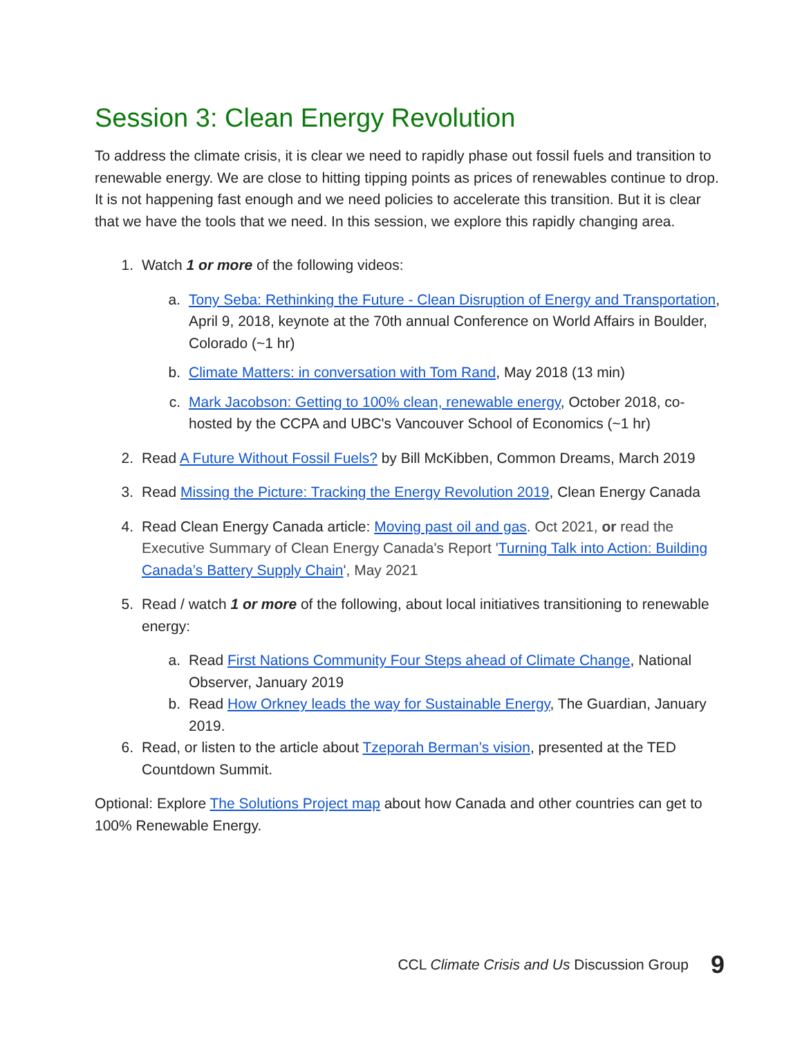Session 3: Clean Energy Revolution
To address the climate crisis, it is clear we need to rapidly phase out fossil fuels and transition to renewable energy. We are close to hitting tipping points as prices of renewables continue to drop. It is not happening fast enough and we need policies to accelerate this transition. But it is clear that we have the tools that we need. In this session, we explore this rapidly changing area.
1. Watch 1 or more of the following videos:
a. Tony Seba: Rethinking the Future - Clean Disruption of Energy and Transportation, April 9, 2018, keynote at the 70th annual Conference on World Affairs in Boulder, Colorado (~1 hr)
b. Climate Matters: in conversation with Tom Rand, May 2018 (13 min)
c. Mark Jacobson: Getting to 100% clean, renewable energy, October 2018, co-hosted by the CCPA and UBC's Vancouver School of Economics (~1 hr)
2. Read A Future Without Fossil Fuels? by Bill McKibben, Common Dreams, March 2019
3. Read Missing the Picture: Tracking the Energy Revolution 2019, Clean Energy Canada
4. Read Clean Energy Canada article: Moving past oil and gas. Oct 2021, or read the Executive Summary of Clean Energy Canada's Report 'Turning Talk into Action: Building Canada’s Battery Supply Chain', May 2021
5. Read / watch 1 or more of the following, about local initiatives transitioning to renewable energy:
a. Read First Nations Community Four Steps ahead of Climate Change, National Observer, January 2019
b. Read How Orkney leads the way for Sustainable Energy, The Guardian, January 2019.
6. Read, or listen to the article about Tzeporah Berman’s vision, presented at the TED Countdown Summit.
Optional: Explore The Solutions Project map about how Canada and other countries can get to 100% Renewable Energy.
CCL Climate Crisis and Us Discussion Group 9